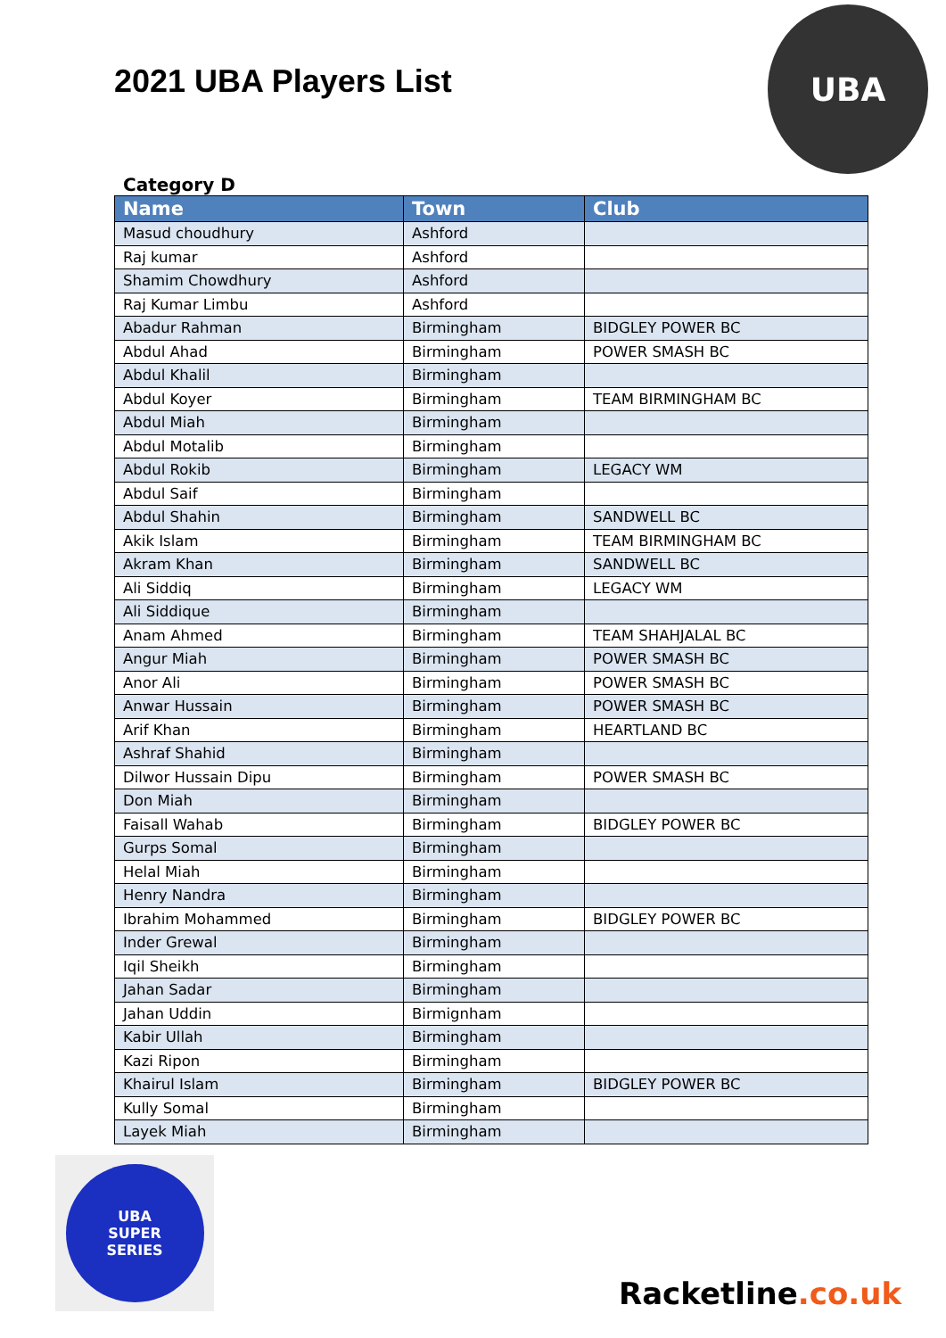2021 UBA Players List
UBA
Category D
| Name | Town | Club |
| --- | --- | --- |
| Masud choudhury | Ashford | |
| Raj kumar | Ashford | |
| Shamim Chowdhury | Ashford | |
| Raj Kumar Limbu | Ashford | |
| Abadur Rahman | Birmingham | BIDGLEY POWER BC |
| Abdul Ahad | Birmingham | POWER SMASH BC |
| Abdul Khalil | Birmingham | |
| Abdul Koyer | Birmingham | TEAM BIRMINGHAM BC |
| Abdul Miah | Birmingham | |
| Abdul Motalib | Birmingham | |
| Abdul Rokib | Birmingham | LEGACY WM |
| Abdul Saif | Birmingham | |
| Abdul Shahin | Birmingham | SANDWELL BC |
| Akik Islam | Birmingham | TEAM BIRMINGHAM BC |
| Akram Khan | Birmingham | SANDWELL BC |
| Ali Siddiq | Birmingham | LEGACY WM |
| Ali Siddique | Birmingham | |
| Anam Ahmed | Birmingham | TEAM SHAHJALAL BC |
| Angur Miah | Birmingham | POWER SMASH BC |
| Anor Ali | Birmingham | POWER SMASH BC |
| Anwar Hussain | Birmingham | POWER SMASH BC |
| Arif Khan | Birmingham | HEARTLAND BC |
| Ashraf Shahid | Birmingham | |
| Dilwor Hussain Dipu | Birmingham | POWER SMASH BC |
| Don Miah | Birmingham | |
| Faisall Wahab | Birmingham | BIDGLEY POWER BC |
| Gurps Somal | Birmingham | |
| Helal Miah | Birmingham | |
| Henry Nandra | Birmingham | |
| Ibrahim Mohammed | Birmingham | BIDGLEY POWER BC |
| Inder Grewal | Birmingham | |
| Iqil Sheikh | Birmingham | |
| Jahan Sadar | Birmingham | |
| Jahan Uddin | Birmignham | |
| Kabir Ullah | Birmingham | |
| Kazi Ripon | Birmingham | |
| Khairul Islam | Birmingham | BIDGLEY POWER BC |
| Kully Somal | Birmingham | |
| Layek Miah | Birmingham | |
UBA
SUPER
SERIES
Racketline.co.uk